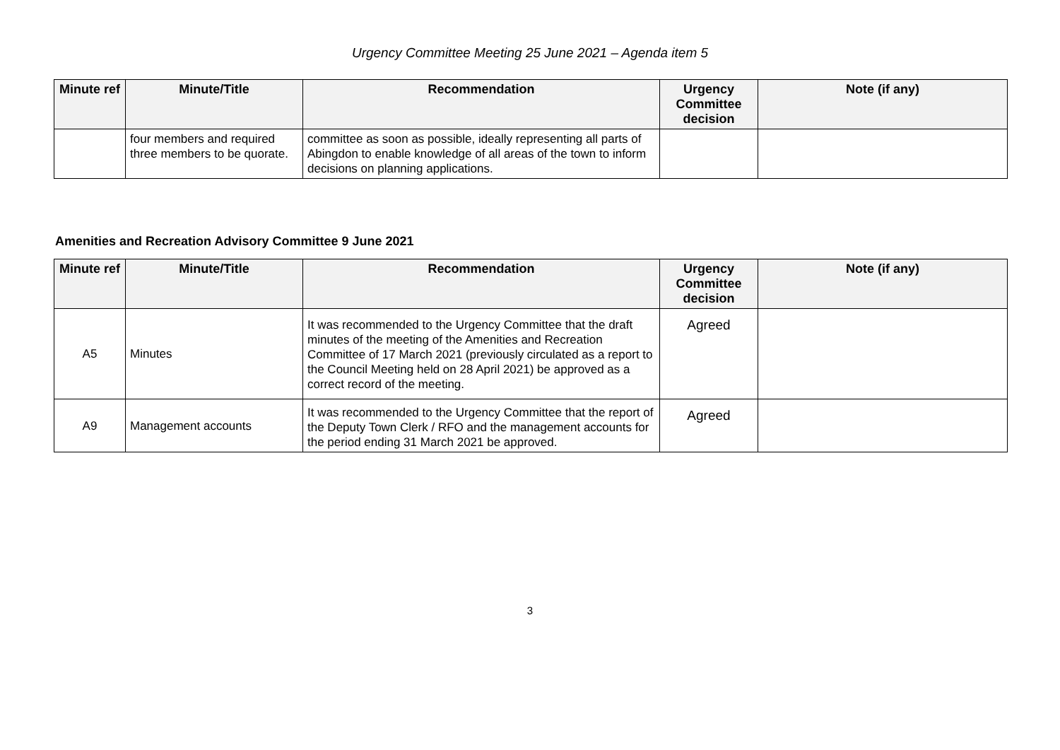Urgency Committee Meeting 25 June 2021 – Agenda item 5
| Minute ref | Minute/Title | Recommendation | Urgency Committee decision | Note (if any) |
| --- | --- | --- | --- | --- |
| | four members and required three members to be quorate. | committee as soon as possible, ideally representing all parts of Abingdon to enable knowledge of all areas of the town to inform decisions on planning applications. | | |
Amenities and Recreation Advisory Committee 9 June 2021
| Minute ref | Minute/Title | Recommendation | Urgency Committee decision | Note (if any) |
| --- | --- | --- | --- | --- |
| A5 | Minutes | It was recommended to the Urgency Committee that the draft minutes of the meeting of the Amenities and Recreation Committee of 17 March 2021 (previously circulated as a report to the Council Meeting held on 28 April 2021) be approved as a correct record of the meeting. | Agreed | |
| A9 | Management accounts | It was recommended to the Urgency Committee that the report of the Deputy Town Clerk / RFO and the management accounts for the period ending 31 March 2021 be approved. | Agreed | |
3